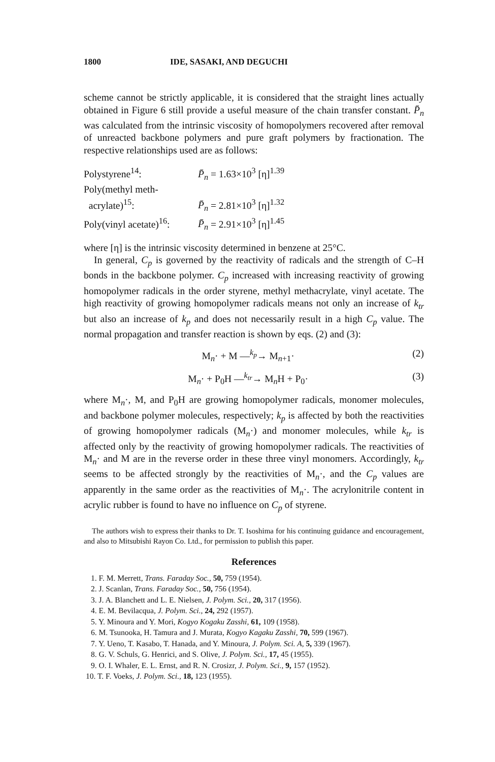1800 IDE, SASAKI, AND DEGUCHI
scheme cannot be strictly applicable, it is considered that the straight lines actually obtained in Figure 6 still provide a useful measure of the chain transfer constant. P̄<sub>n</sub> was calculated from the intrinsic viscosity of homopolymers recovered after removal of unreacted backbone polymers and pure graft polymers by fractionation. The respective relationships used are as follows:
Polystyrene<sup>14</sup>: P̄<sub>n</sub> = 1.63×10<sup>3</sup> [η]<sup>1.39</sup>
Poly(methyl meth-
acrylate)<sup>15</sup>:
P̄<sub>n</sub> = 2.81×10<sup>3</sup> [η]<sup>1.32</sup>
Poly(vinyl acetate)<sup>16</sup>: P̄<sub>n</sub> = 2.91×10<sup>3</sup> [η]<sup>1.45</sup>
where [η] is the intrinsic viscosity determined in benzene at 25°C.
In general, C<sub>p</sub> is governed by the reactivity of radicals and the strength of C–H bonds in the backbone polymer. C<sub>p</sub> increased with increasing reactivity of growing homopolymer radicals in the order styrene, methyl methacrylate, vinyl acetate. The high reactivity of growing homopolymer radicals means not only an increase of k<sub>tr</sub> but also an increase of k<sub>p</sub> and does not necessarily result in a high C<sub>p</sub> value. The normal propagation and transfer reaction is shown by eqs. (2) and (3):
M<sub>n</sub>· + M —<sup>k<sub>p</sub></sup>→ M<sub>n+1</sub>· (2)
M<sub>n</sub>· + P<sub>0</sub>H —<sup>k<sub>tr</sub></sup>→ M<sub>n</sub>H + P<sub>0</sub>· (3)
where M<sub>n</sub>·, M, and P<sub>0</sub>H are growing homopolymer radicals, monomer molecules, and backbone polymer molecules, respectively; k<sub>p</sub> is affected by both the reactivities of growing homopolymer radicals (M<sub>n</sub>·) and monomer molecules, while k<sub>tr</sub> is affected only by the reactivity of growing homopolymer radicals. The reactivities of M<sub>n</sub>· and M are in the reverse order in these three vinyl monomers. Accordingly, k<sub>tr</sub> seems to be affected strongly by the reactivities of M<sub>n</sub>·, and the C<sub>p</sub> values are apparently in the same order as the reactivities of M<sub>n</sub>·. The acrylonitrile content in acrylic rubber is found to have no influence on C<sub>p</sub> of styrene.
The authors wish to express their thanks to Dr. T. Isoshima for his continuing guidance and encouragement, and also to Mitsubishi Rayon Co. Ltd., for permission to publish this paper.
References
1. F. M. Merrett, Trans. Faraday Soc., 50, 759 (1954).
2. J. Scanlan, Trans. Faraday Soc., 50, 756 (1954).
3. J. A. Blanchett and L. E. Nielsen, J. Polym. Sci., 20, 317 (1956).
4. E. M. Bevilacqua, J. Polym. Sci., 24, 292 (1957).
5. Y. Minoura and Y. Mori, Kogyo Kogaku Zasshi, 61, 109 (1958).
6. M. Tsunooka, H. Tamura and J. Murata, Kogyo Kagaku Zasshi, 70, 599 (1967).
7. Y. Ueno, T. Kasabo, T. Hanada, and Y. Minoura, J. Polym. Sci. A, 5, 339 (1967).
8. G. V. Schuls, G. Henrici, and S. Olive, J. Polym. Sci., 17, 45 (1955).
9. O. I. Whaler, E. L. Ernst, and R. N. Crosizr, J. Polym. Sci., 9, 157 (1952).
10. T. F. Voeks, J. Polym. Sci., 18, 123 (1955).